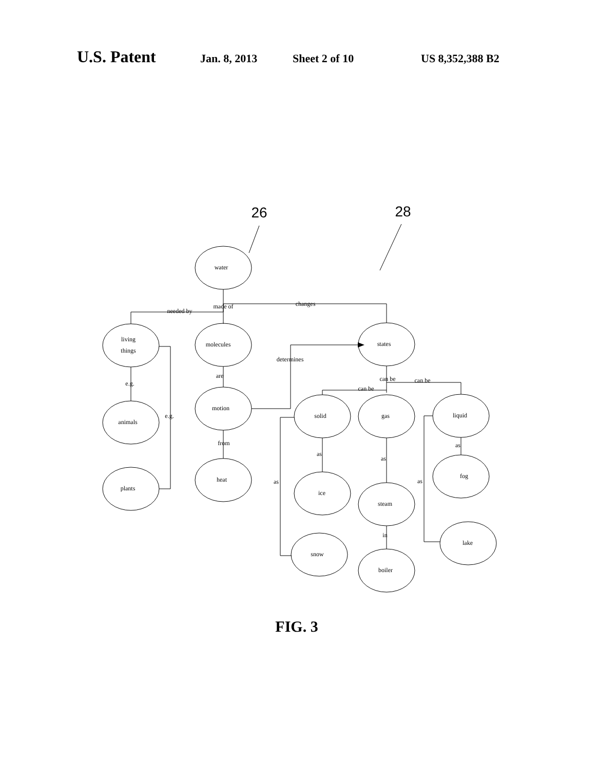U.S. Patent
Jan. 8, 2013 Sheet 2 of 10 US 8,352,388 B2
26
28
water
living
things
molecules
states
animals
motion
plants
heat
solid
gas
liquid
ice
steam
fog
snow
boiler
lake
needed by
made of
changes
e.g.
e.g.
are
determines
can be
can be
can be
from
as
as
as
as
as
in
FIG. 3